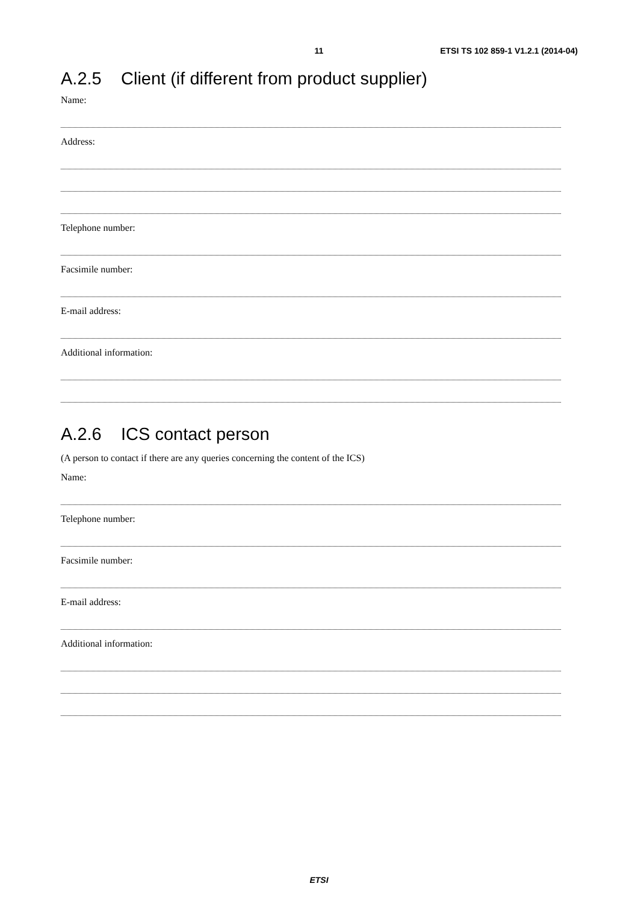11
ETSI TS 102 859-1 V1.2.1 (2014-04)
A.2.5 Client (if different from product supplier)
Name:
Address:
Telephone number:
Facsimile number:
E-mail address:
Additional information:
A.2.6 ICS contact person
(A person to contact if there are any queries concerning the content of the ICS)
Name:
Telephone number:
Facsimile number:
E-mail address:
Additional information:
ETSI